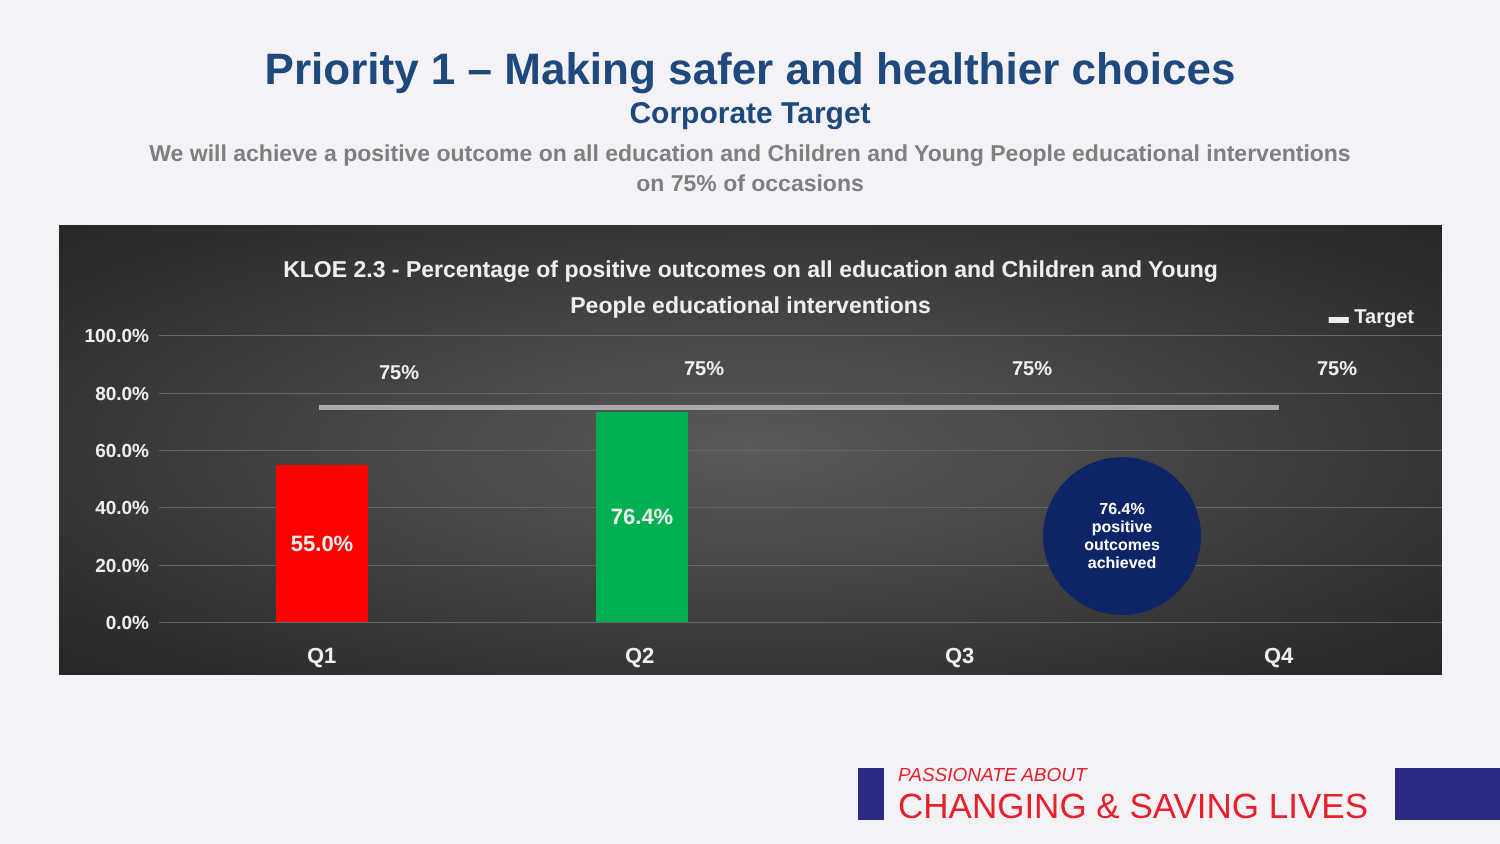Priority 1 – Making safer and healthier choices
Corporate Target
We will achieve a positive outcome on all education and Children and Young People educational interventions on 75% of occasions
KLOE 2.3 - Percentage of positive outcomes on all education and Children and Young People educational interventions
▬ Target
100.0%
80.0%
60.0%
40.0%
20.0%
0.0%
75% 75% 75% 75%
55.0% 76.4%
76.4%
positive
outcomes
achieved
Q1 Q2 Q3 Q4
PASSIONATE ABOUT
CHANGING & SAVING LIVES